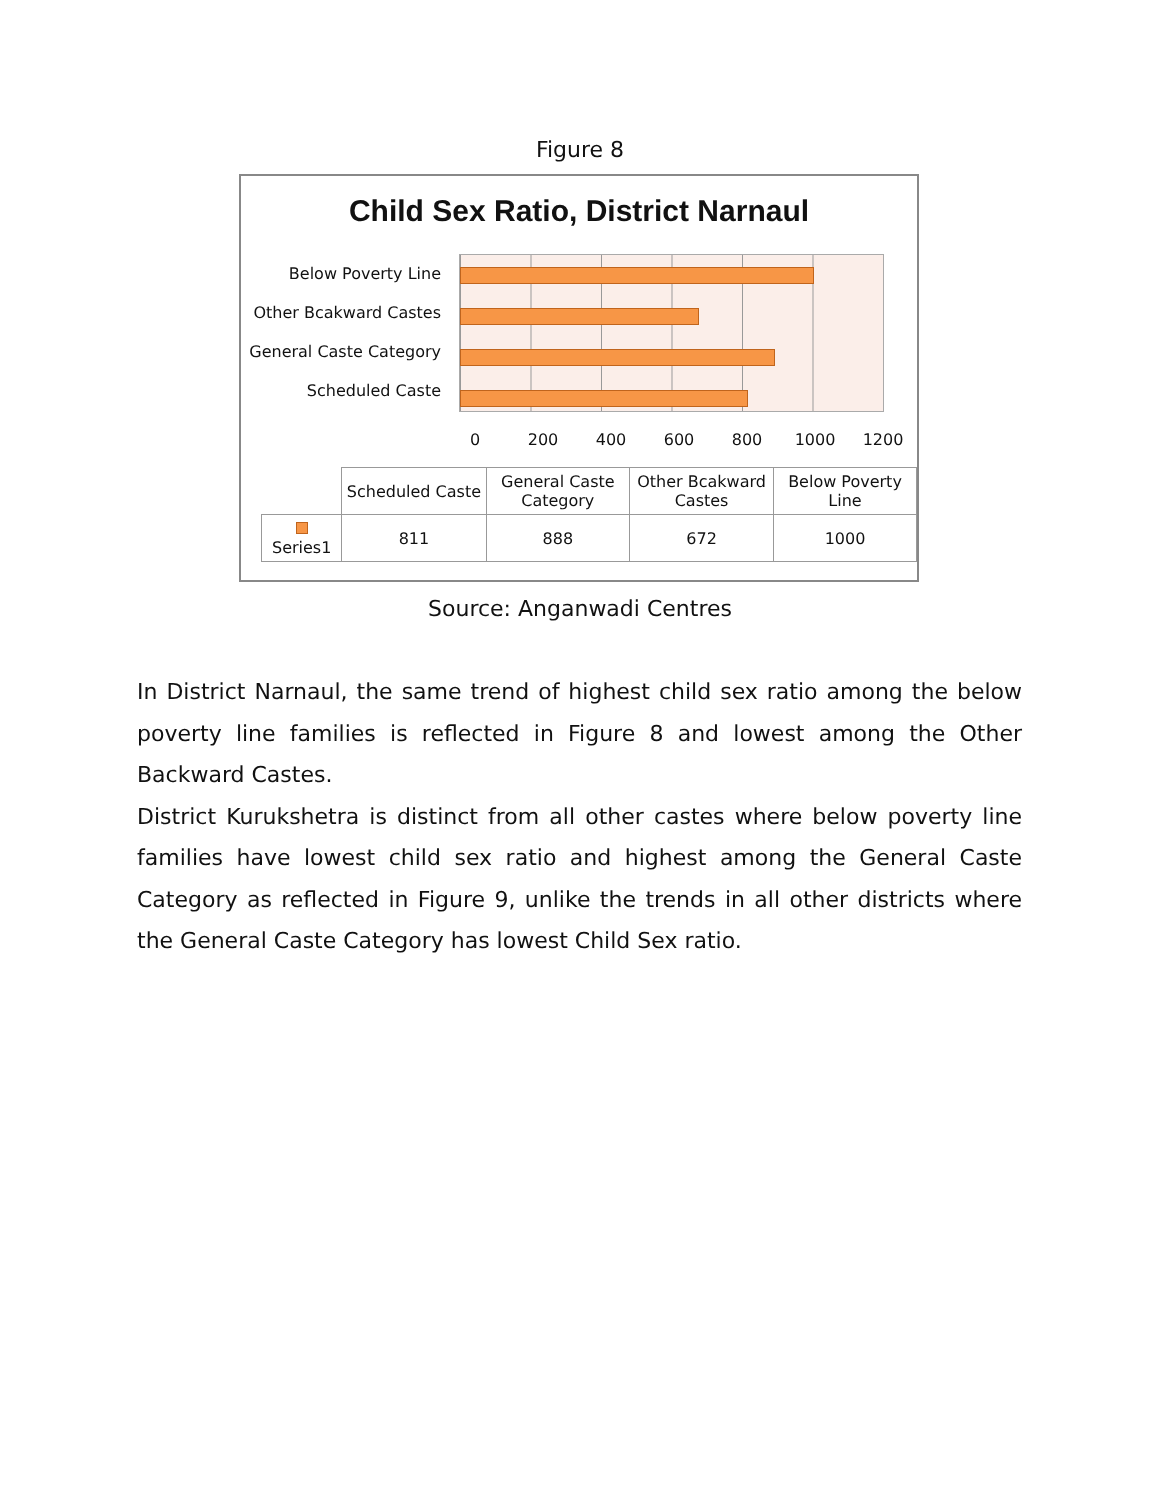Figure 8
Child Sex Ratio, District Narnaul
Below Poverty Line
Other Bcakward Castes
General Caste Category
Scheduled Caste
0 200 400 600 800 1000 1200
| | Scheduled Caste | General Caste Category | Other Bcakward Castes | Below Poverty Line |
| Series1 | 811 | 888 | 672 | 1000 |
Source: Anganwadi Centres
In District Narnaul, the same trend of highest child sex ratio among the below poverty line families is reflected in Figure 8 and lowest among the Other Backward Castes.
District Kurukshetra is distinct from all other castes where below poverty line families have lowest child sex ratio and highest among the General Caste Category as reflected in Figure 9, unlike the trends in all other districts where the General Caste Category has lowest Child Sex ratio.